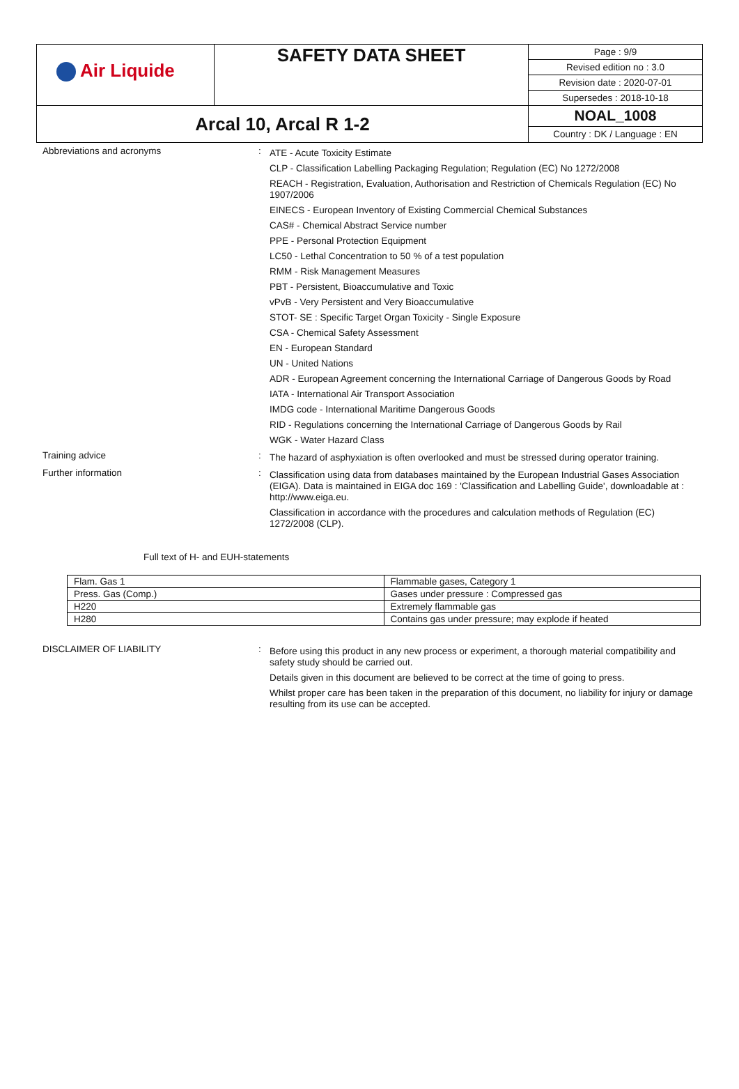| Air Liquide | SAFETY DATA SHEET | Page : 9/9 |
| | | Revised edition no : 3.0 |
| | | Revision date : 2020-07-01 |
| | | Supersedes : 2018-10-18 |
| Arcal 10, Arcal R 1-2 | | NOAL_1008 |
| | | Country : DK / Language : EN |
Abbreviations and acronyms :
ATE - Acute Toxicity Estimate
CLP - Classification Labelling Packaging Regulation; Regulation (EC) No 1272/2008
REACH - Registration, Evaluation, Authorisation and Restriction of Chemicals Regulation (EC) No 1907/2006
EINECS - European Inventory of Existing Commercial Chemical Substances
CAS# - Chemical Abstract Service number
PPE - Personal Protection Equipment
LC50 - Lethal Concentration to 50 % of a test population
RMM - Risk Management Measures
PBT - Persistent, Bioaccumulative and Toxic
vPvB - Very Persistent and Very Bioaccumulative
STOT- SE : Specific Target Organ Toxicity - Single Exposure
CSA - Chemical Safety Assessment
EN - European Standard
UN - United Nations
ADR - European Agreement concerning the International Carriage of Dangerous Goods by Road
IATA - International Air Transport Association
IMDG code - International Maritime Dangerous Goods
RID - Regulations concerning the International Carriage of Dangerous Goods by Rail
WGK - Water Hazard Class
Training advice :
The hazard of asphyxiation is often overlooked and must be stressed during operator training.
Further information :
Classification using data from databases maintained by the European Industrial Gases Association (EIGA). Data is maintained in EIGA doc 169 : 'Classification and Labelling Guide', downloadable at : http://www.eiga.eu.
Classification in accordance with the procedures and calculation methods of Regulation (EC) 1272/2008 (CLP).
Full text of H- and EUH-statements
| Flam. Gas 1 | Flammable gases, Category 1 |
| Press. Gas (Comp.) | Gases under pressure : Compressed gas |
| H220 | Extremely flammable gas |
| H280 | Contains gas under pressure; may explode if heated |
DISCLAIMER OF LIABILITY :
Before using this product in any new process or experiment, a thorough material compatibility and safety study should be carried out.
Details given in this document are believed to be correct at the time of going to press.
Whilst proper care has been taken in the preparation of this document, no liability for injury or damage resulting from its use can be accepted.